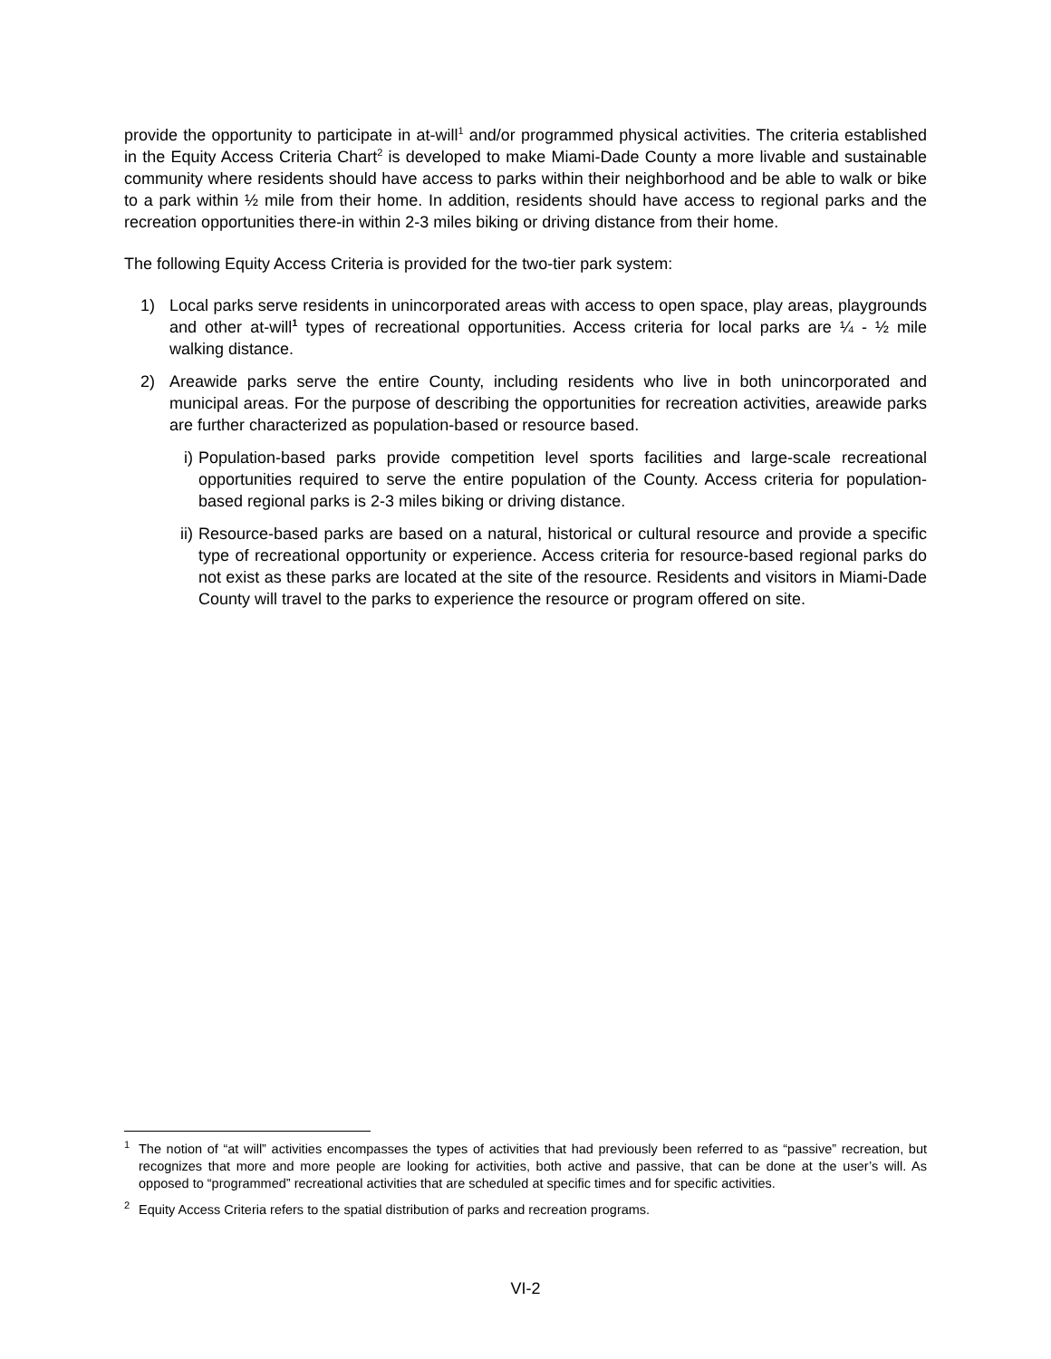provide the opportunity to participate in at-will<sup>1</sup> and/or programmed physical activities. The criteria established in the Equity Access Criteria Chart<sup>2</sup> is developed to make Miami-Dade County a more livable and sustainable community where residents should have access to parks within their neighborhood and be able to walk or bike to a park within ½ mile from their home. In addition, residents should have access to regional parks and the recreation opportunities there-in within 2-3 miles biking or driving distance from their home.
The following Equity Access Criteria is provided for the two-tier park system:
1) Local parks serve residents in unincorporated areas with access to open space, play areas, playgrounds and other at-will<sup>1</sup> types of recreational opportunities. Access criteria for local parks are ¼ - ½ mile walking distance.
2) Areawide parks serve the entire County, including residents who live in both unincorporated and municipal areas. For the purpose of describing the opportunities for recreation activities, areawide parks are further characterized as population-based or resource based.
i) Population-based parks provide competition level sports facilities and large-scale recreational opportunities required to serve the entire population of the County. Access criteria for population-based regional parks is 2-3 miles biking or driving distance.
ii) Resource-based parks are based on a natural, historical or cultural resource and provide a specific type of recreational opportunity or experience. Access criteria for resource-based regional parks do not exist as these parks are located at the site of the resource. Residents and visitors in Miami-Dade County will travel to the parks to experience the resource or program offered on site.
<sup>1</sup> The notion of “at will” activities encompasses the types of activities that had previously been referred to as “passive” recreation, but recognizes that more and more people are looking for activities, both active and passive, that can be done at the user’s will. As opposed to “programmed” recreational activities that are scheduled at specific times and for specific activities.
<sup>2</sup> Equity Access Criteria refers to the spatial distribution of parks and recreation programs.
VI-2